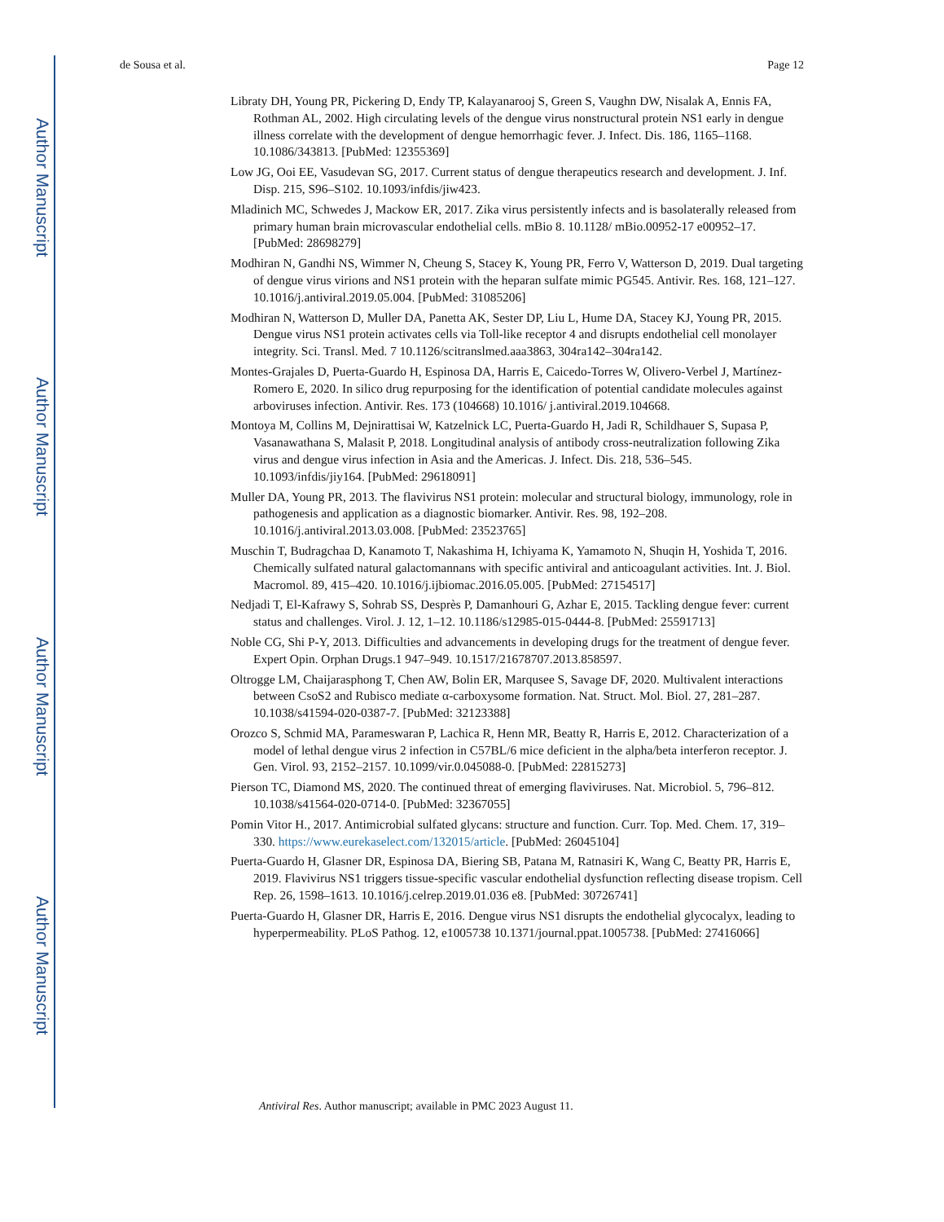Author Manuscript
Author Manuscript
Author Manuscript
Author Manuscript
de Sousa et al. Page 12
Libraty DH, Young PR, Pickering D, Endy TP, Kalayanarooj S, Green S, Vaughn DW, Nisalak A, Ennis FA, Rothman AL, 2002. High circulating levels of the dengue virus nonstructural protein NS1 early in dengue illness correlate with the development of dengue hemorrhagic fever. J. Infect. Dis. 186, 1165–1168. 10.1086/343813. [PubMed: 12355369]
Low JG, Ooi EE, Vasudevan SG, 2017. Current status of dengue therapeutics research and development. J. Inf. Disp. 215, S96–S102. 10.1093/infdis/jiw423.
Mladinich MC, Schwedes J, Mackow ER, 2017. Zika virus persistently infects and is basolaterally released from primary human brain microvascular endothelial cells. mBio 8. 10.1128/ mBio.00952-17 e00952–17. [PubMed: 28698279]
Modhiran N, Gandhi NS, Wimmer N, Cheung S, Stacey K, Young PR, Ferro V, Watterson D, 2019. Dual targeting of dengue virus virions and NS1 protein with the heparan sulfate mimic PG545. Antivir. Res. 168, 121–127. 10.1016/j.antiviral.2019.05.004. [PubMed: 31085206]
Modhiran N, Watterson D, Muller DA, Panetta AK, Sester DP, Liu L, Hume DA, Stacey KJ, Young PR, 2015. Dengue virus NS1 protein activates cells via Toll-like receptor 4 and disrupts endothelial cell monolayer integrity. Sci. Transl. Med. 7 10.1126/scitranslmed.aaa3863, 304ra142–304ra142.
Montes-Grajales D, Puerta-Guardo H, Espinosa DA, Harris E, Caicedo-Torres W, Olivero-Verbel J, Martínez-Romero E, 2020. In silico drug repurposing for the identification of potential candidate molecules against arboviruses infection. Antivir. Res. 173 (104668) 10.1016/ j.antiviral.2019.104668.
Montoya M, Collins M, Dejnirattisai W, Katzelnick LC, Puerta-Guardo H, Jadi R, Schildhauer S, Supasa P, Vasanawathana S, Malasit P, 2018. Longitudinal analysis of antibody cross-neutralization following Zika virus and dengue virus infection in Asia and the Americas. J. Infect. Dis. 218, 536–545. 10.1093/infdis/jiy164. [PubMed: 29618091]
Muller DA, Young PR, 2013. The flavivirus NS1 protein: molecular and structural biology, immunology, role in pathogenesis and application as a diagnostic biomarker. Antivir. Res. 98, 192–208. 10.1016/j.antiviral.2013.03.008. [PubMed: 23523765]
Muschin T, Budragchaa D, Kanamoto T, Nakashima H, Ichiyama K, Yamamoto N, Shuqin H, Yoshida T, 2016. Chemically sulfated natural galactomannans with specific antiviral and anticoagulant activities. Int. J. Biol. Macromol. 89, 415–420. 10.1016/j.ijbiomac.2016.05.005. [PubMed: 27154517]
Nedjadi T, El-Kafrawy S, Sohrab SS, Desprès P, Damanhouri G, Azhar E, 2015. Tackling dengue fever: current status and challenges. Virol. J. 12, 1–12. 10.1186/s12985-015-0444-8. [PubMed: 25591713]
Noble CG, Shi P-Y, 2013. Difficulties and advancements in developing drugs for the treatment of dengue fever. Expert Opin. Orphan Drugs.1 947–949. 10.1517/21678707.2013.858597.
Oltrogge LM, Chaijarasphong T, Chen AW, Bolin ER, Marqusee S, Savage DF, 2020. Multivalent interactions between CsoS2 and Rubisco mediate α-carboxysome formation. Nat. Struct. Mol. Biol. 27, 281–287. 10.1038/s41594-020-0387-7. [PubMed: 32123388]
Orozco S, Schmid MA, Parameswaran P, Lachica R, Henn MR, Beatty R, Harris E, 2012. Characterization of a model of lethal dengue virus 2 infection in C57BL/6 mice deficient in the alpha/beta interferon receptor. J. Gen. Virol. 93, 2152–2157. 10.1099/vir.0.045088-0. [PubMed: 22815273]
Pierson TC, Diamond MS, 2020. The continued threat of emerging flaviviruses. Nat. Microbiol. 5, 796–812. 10.1038/s41564-020-0714-0. [PubMed: 32367055]
Pomin Vitor H., 2017. Antimicrobial sulfated glycans: structure and function. Curr. Top. Med. Chem. 17, 319–330. https://www.eurekaselect.com/132015/article. [PubMed: 26045104]
Puerta-Guardo H, Glasner DR, Espinosa DA, Biering SB, Patana M, Ratnasiri K, Wang C, Beatty PR, Harris E, 2019. Flavivirus NS1 triggers tissue-specific vascular endothelial dysfunction reflecting disease tropism. Cell Rep. 26, 1598–1613. 10.1016/j.celrep.2019.01.036 e8. [PubMed: 30726741]
Puerta-Guardo H, Glasner DR, Harris E, 2016. Dengue virus NS1 disrupts the endothelial glycocalyx, leading to hyperpermeability. PLoS Pathog. 12, e1005738 10.1371/journal.ppat.1005738. [PubMed: 27416066]
Antiviral Res. Author manuscript; available in PMC 2023 August 11.